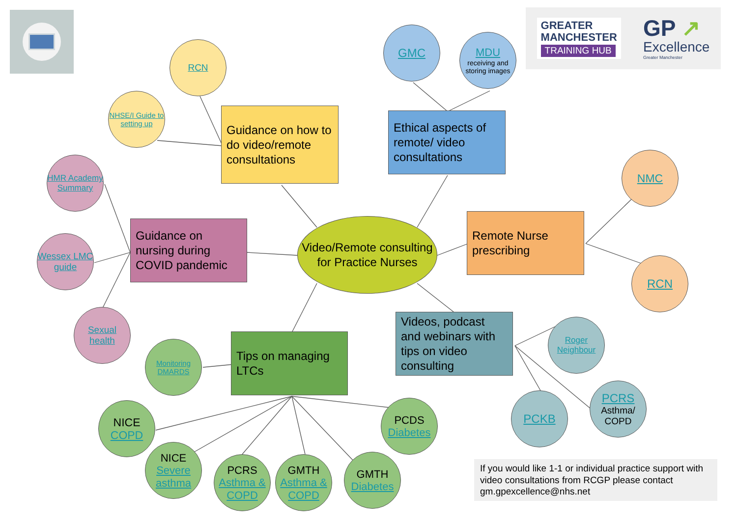GREATER
MANCHESTER
TRAINING HUB
GP ↗
Excellence
Greater Manchester
RCN
NHSE/I Guide to setting up
Guidance on how to do video/remote consultations
GMC
MDU
receiving and storing images
Ethical aspects of remote/ video consultations
NMC
Remote Nurse prescribing
RCN
Video/Remote consulting for Practice Nurses
Guidance on nursing during COVID pandemic
HMR Academy Summary
Wessex LMC guide
Sexual health
Videos, podcast and webinars with tips on video consulting
Roger Neighbour
PCRS
Asthma/ COPD
PCKB
Tips on managing LTCs
Monitoring DMARDS
NICE
COPD
NICE
Severe asthma
PCRS
Asthma & COPD
GMTH
Asthma & COPD
GMTH
Diabetes
PCDS
Diabetes
If you would like 1-1 or individual practice support with video consultations from RCGP please contact gm.gpexcellence@nhs.net